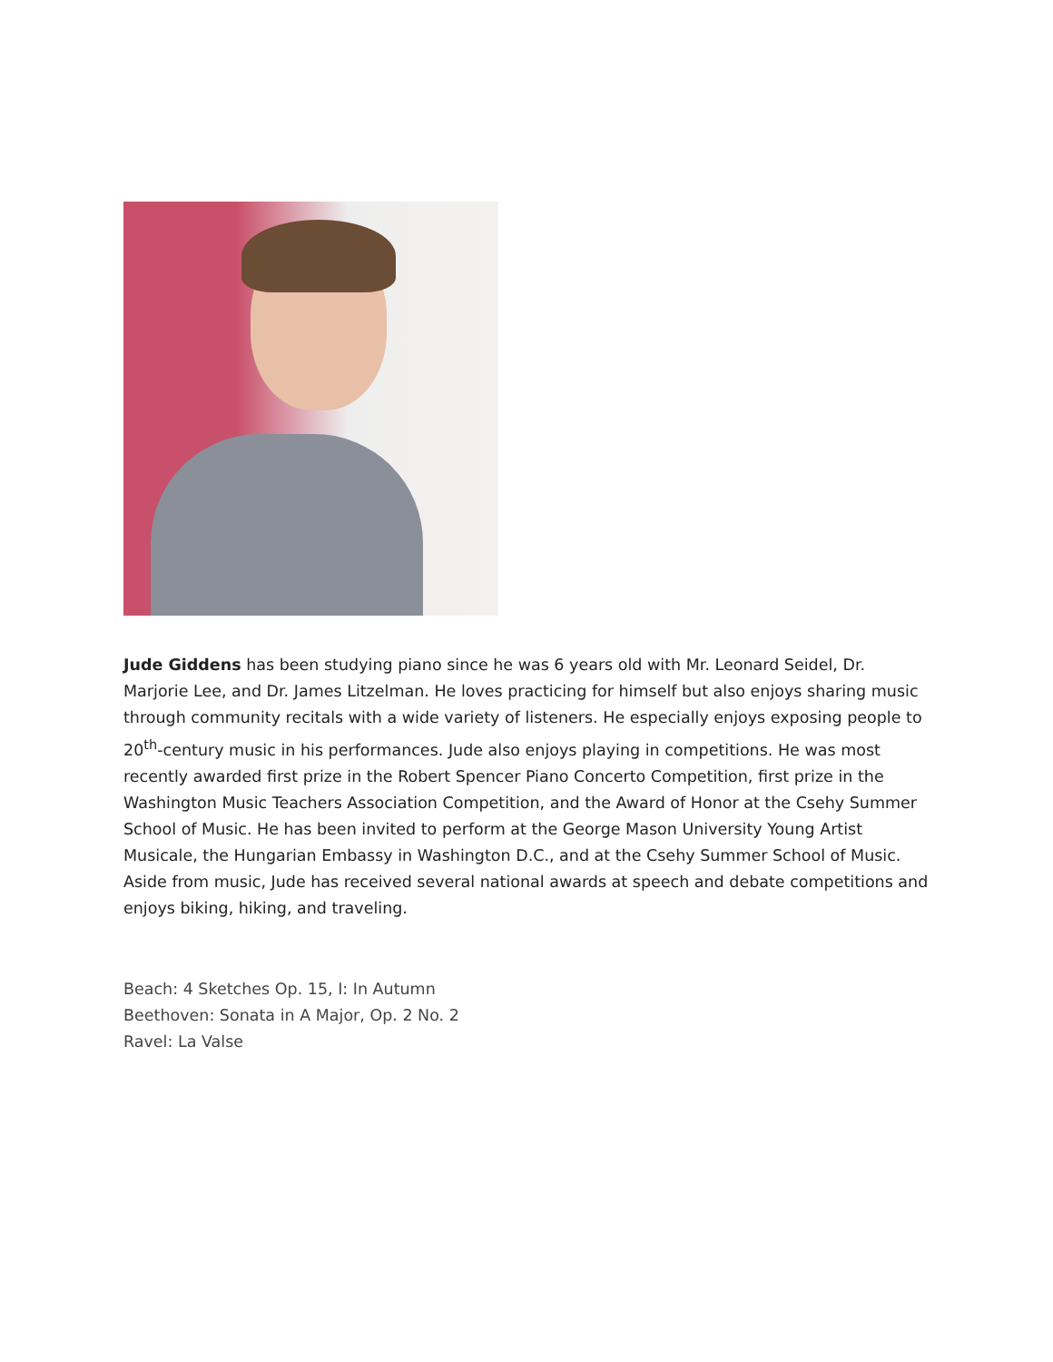Jude Giddens has been studying piano since he was 6 years old with Mr. Leonard Seidel, Dr. Marjorie Lee, and Dr. James Litzelman. He loves practicing for himself but also enjoys sharing music through community recitals with a wide variety of listeners. He especially enjoys exposing people to 20<sup>th</sup>-century music in his performances. Jude also enjoys playing in competitions. He was most recently awarded first prize in the Robert Spencer Piano Concerto Competition, first prize in the Washington Music Teachers Association Competition, and the Award of Honor at the Csehy Summer School of Music. He has been invited to perform at the George Mason University Young Artist Musicale, the Hungarian Embassy in Washington D.C., and at the Csehy Summer School of Music. Aside from music, Jude has received several national awards at speech and debate competitions and enjoys biking, hiking, and traveling.
Beach: 4 Sketches Op. 15, I: In Autumn
Beethoven: Sonata in A Major, Op. 2 No. 2
Ravel: La Valse